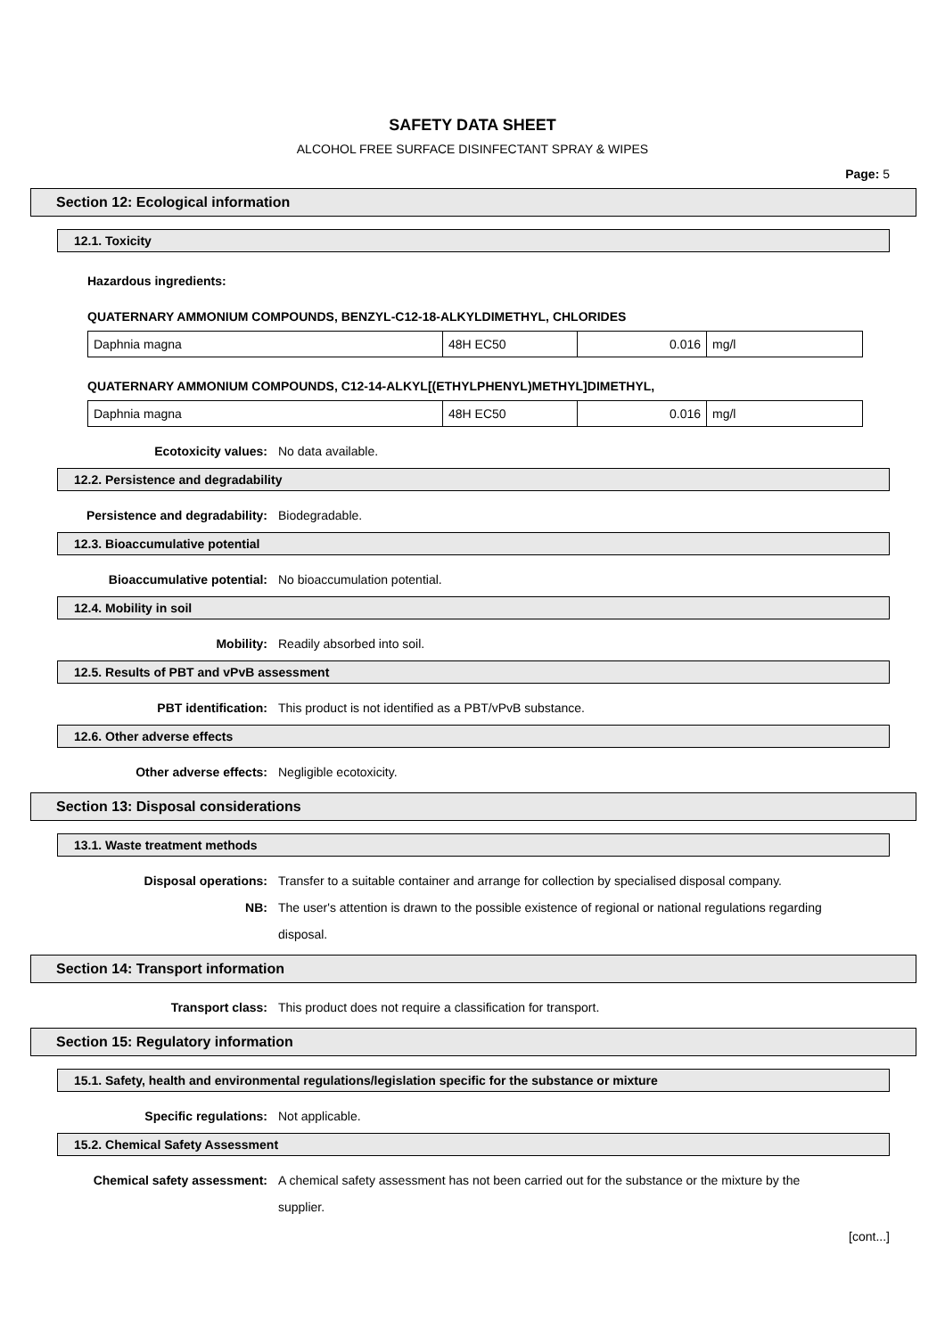SAFETY DATA SHEET
ALCOHOL FREE SURFACE DISINFECTANT SPRAY & WIPES
Page: 5
Section 12: Ecological information
12.1. Toxicity
Hazardous ingredients:
QUATERNARY AMMONIUM COMPOUNDS, BENZYL-C12-18-ALKYLDIMETHYL, CHLORIDES
| Daphnia magna | 48H EC50 | 0.016 | mg/l |
QUATERNARY AMMONIUM COMPOUNDS, C12-14-ALKYL[(ETHYLPHENYL)METHYL]DIMETHYL,
| Daphnia magna | 48H EC50 | 0.016 | mg/l |
Ecotoxicity values: No data available.
12.2. Persistence and degradability
Persistence and degradability: Biodegradable.
12.3. Bioaccumulative potential
Bioaccumulative potential: No bioaccumulation potential.
12.4. Mobility in soil
Mobility: Readily absorbed into soil.
12.5. Results of PBT and vPvB assessment
PBT identification: This product is not identified as a PBT/vPvB substance.
12.6. Other adverse effects
Other adverse effects: Negligible ecotoxicity.
Section 13: Disposal considerations
13.1. Waste treatment methods
Disposal operations: Transfer to a suitable container and arrange for collection by specialised disposal company.
NB: The user's attention is drawn to the possible existence of regional or national regulations regarding disposal.
Section 14: Transport information
Transport class: This product does not require a classification for transport.
Section 15: Regulatory information
15.1. Safety, health and environmental regulations/legislation specific for the substance or mixture
Specific regulations: Not applicable.
15.2. Chemical Safety Assessment
Chemical safety assessment: A chemical safety assessment has not been carried out for the substance or the mixture by the supplier.
[cont...]